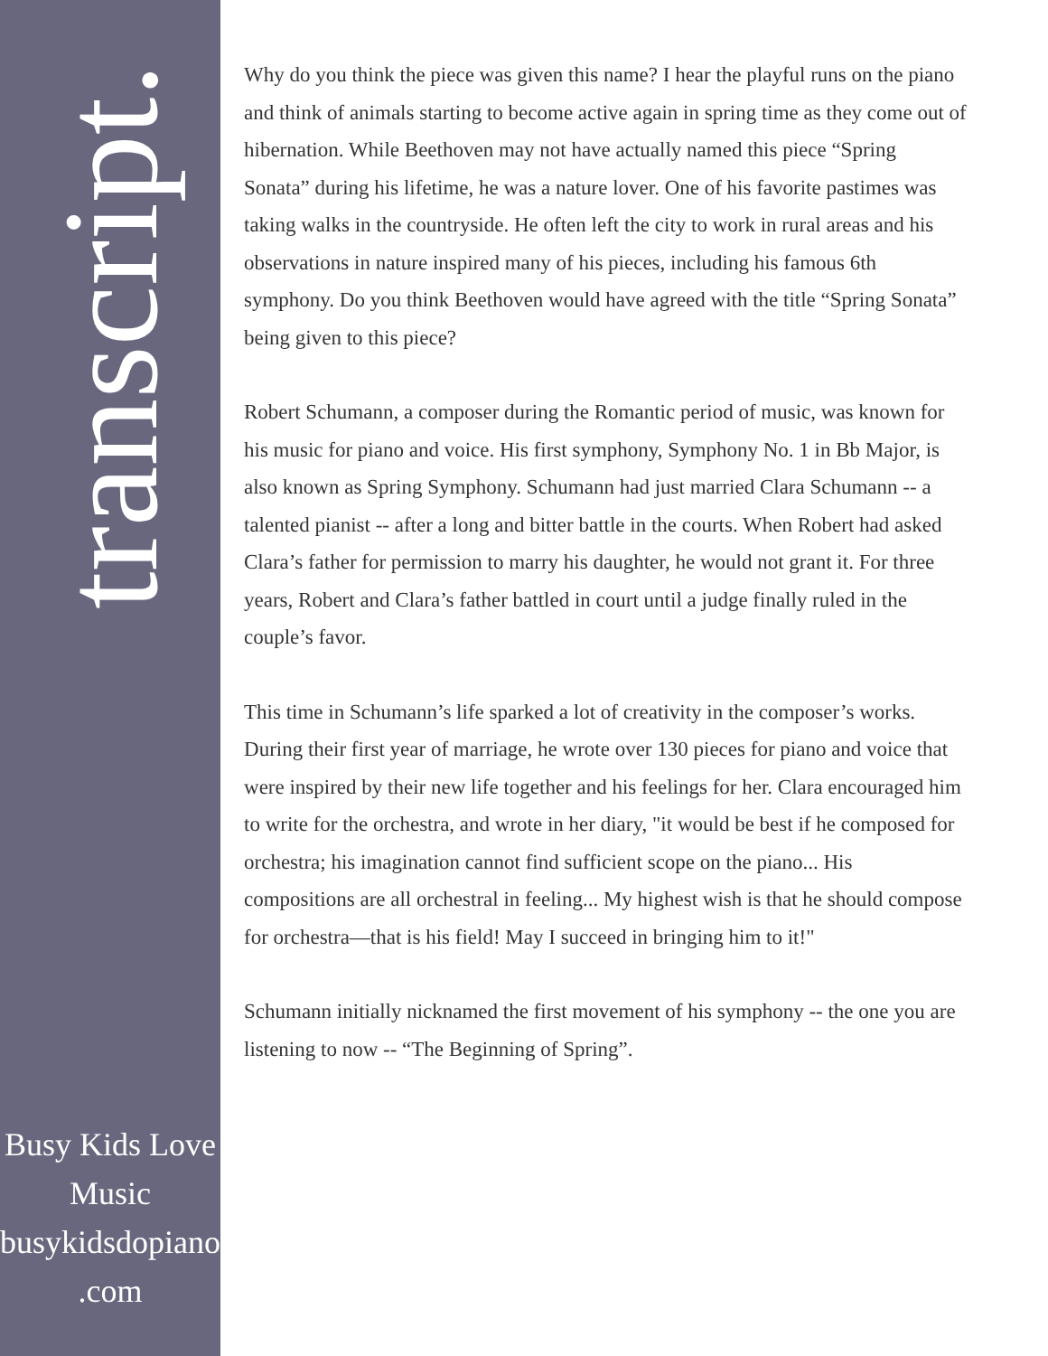transcript.
Busy Kids Love
Music
busykidsdopiano
.com
Why do you think the piece was given this name? I hear the playful runs on the piano and think of animals starting to become active again in spring time as they come out of hibernation. While Beethoven may not have actually named this piece “Spring Sonata” during his lifetime, he was a nature lover. One of his favorite pastimes was taking walks in the countryside. He often left the city to work in rural areas and his observations in nature inspired many of his pieces, including his famous 6th symphony. Do you think Beethoven would have agreed with the title “Spring Sonata” being given to this piece?
Robert Schumann, a composer during the Romantic period of music, was known for his music for piano and voice. His first symphony, Symphony No. 1 in Bb Major, is also known as Spring Symphony. Schumann had just married Clara Schumann -- a talented pianist -- after a long and bitter battle in the courts. When Robert had asked Clara’s father for permission to marry his daughter, he would not grant it. For three years, Robert and Clara’s father battled in court until a judge finally ruled in the couple’s favor.
This time in Schumann’s life sparked a lot of creativity in the composer’s works. During their first year of marriage, he wrote over 130 pieces for piano and voice that were inspired by their new life together and his feelings for her. Clara encouraged him to write for the orchestra, and wrote in her diary, "it would be best if he composed for orchestra; his imagination cannot find sufficient scope on the piano... His compositions are all orchestral in feeling... My highest wish is that he should compose for orchestra—that is his field! May I succeed in bringing him to it!"
Schumann initially nicknamed the first movement of his symphony -- the one you are listening to now -- “The Beginning of Spring”.